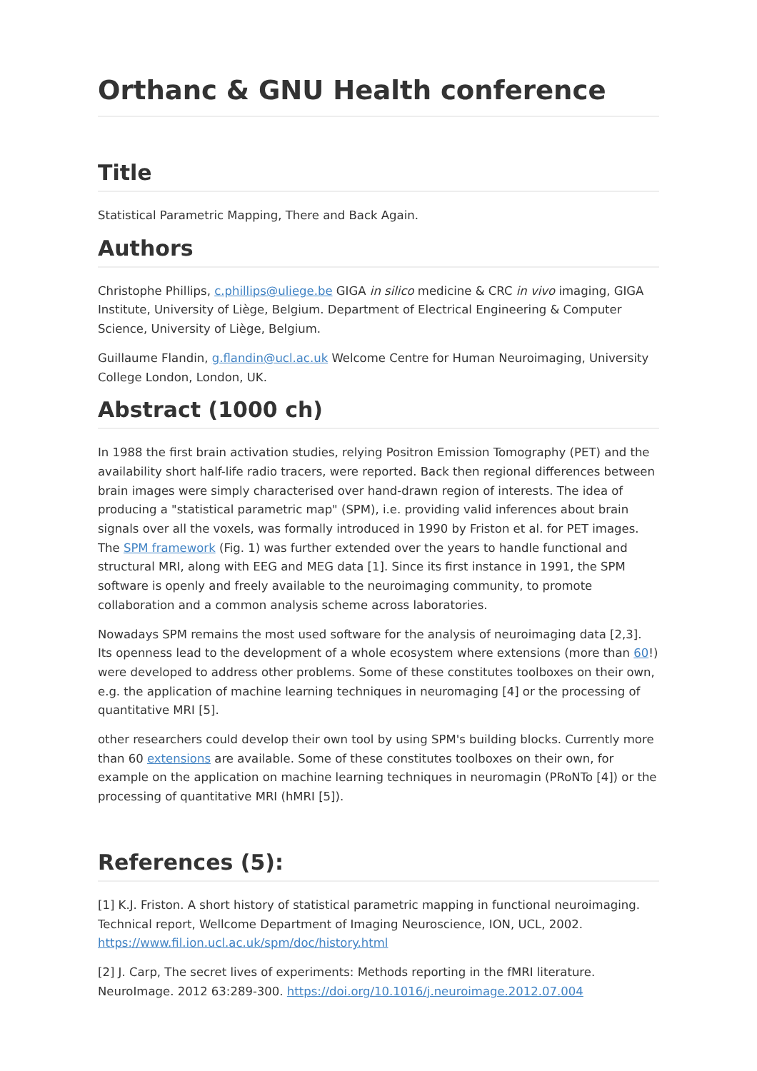Orthanc & GNU Health conference
Title
Statistical Parametric Mapping, There and Back Again.
Authors
Christophe Phillips, c.phillips@uliege.be GIGA in silico medicine & CRC in vivo imaging, GIGA Institute, University of Liège, Belgium. Department of Electrical Engineering & Computer Science, University of Liège, Belgium.
Guillaume Flandin, g.flandin@ucl.ac.uk Welcome Centre for Human Neuroimaging, University College London, London, UK.
Abstract (1000 ch)
In 1988 the first brain activation studies, relying Positron Emission Tomography (PET) and the availability short half-life radio tracers, were reported. Back then regional differences between brain images were simply characterised over hand-drawn region of interests. The idea of producing a "statistical parametric map" (SPM), i.e. providing valid inferences about brain signals over all the voxels, was formally introduced in 1990 by Friston et al. for PET images. The SPM framework (Fig. 1) was further extended over the years to handle functional and structural MRI, along with EEG and MEG data [1]. Since its first instance in 1991, the SPM software is openly and freely available to the neuroimaging community, to promote collaboration and a common analysis scheme across laboratories.
Nowadays SPM remains the most used software for the analysis of neuroimaging data [2,3]. Its openness lead to the development of a whole ecosystem where extensions (more than 60!) were developed to address other problems. Some of these constitutes toolboxes on their own, e.g. the application of machine learning techniques in neuromaging [4] or the processing of quantitative MRI [5].
other researchers could develop their own tool by using SPM's building blocks. Currently more than 60 extensions are available. Some of these constitutes toolboxes on their own, for example on the application on machine learning techniques in neuromagin (PRoNTo [4]) or the processing of quantitative MRI (hMRI [5]).
References (5):
[1] K.J. Friston. A short history of statistical parametric mapping in functional neuroimaging. Technical report, Wellcome Department of Imaging Neuroscience, ION, UCL, 2002. https://www.fil.ion.ucl.ac.uk/spm/doc/history.html
[2] J. Carp, The secret lives of experiments: Methods reporting in the fMRI literature. NeuroImage. 2012 63:289-300. https://doi.org/10.1016/j.neuroimage.2012.07.004